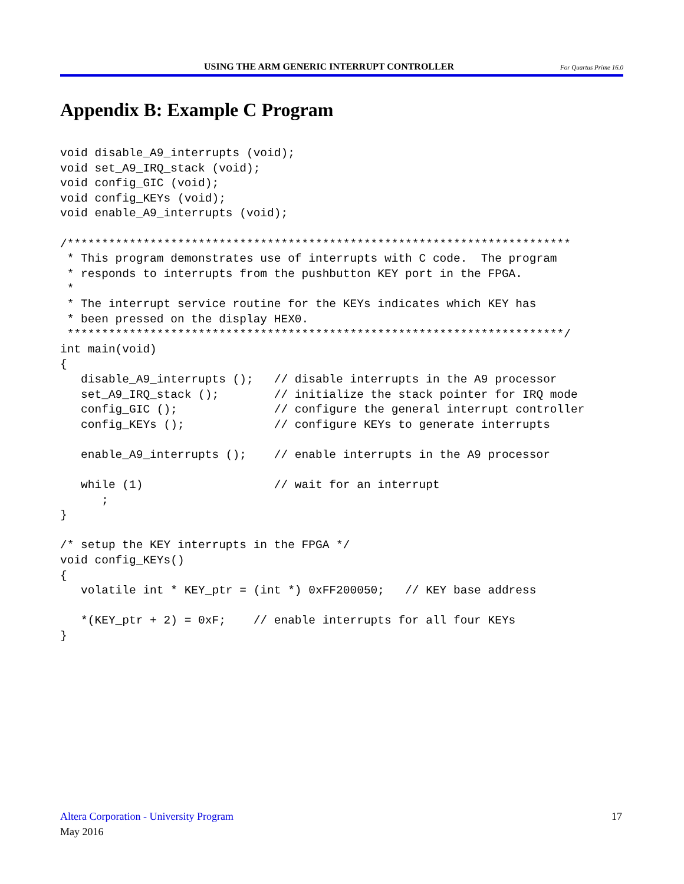USING THE ARM GENERIC INTERRUPT CONTROLLER For Quartus Prime 16.0
Appendix B: Example C Program
void disable_A9_interrupts (void);
void set_A9_IRQ_stack (void);
void config_GIC (void);
void config_KEYs (void);
void enable_A9_interrupts (void);

/*************************************************************************
 * This program demonstrates use of interrupts with C code.  The program
 * responds to interrupts from the pushbutton KEY port in the FPGA.
 *
 * The interrupt service routine for the KEYs indicates which KEY has
 * been pressed on the display HEX0.
 ************************************************************************/
int main(void)
{
   disable_A9_interrupts ();   // disable interrupts in the A9 processor
   set_A9_IRQ_stack ();        // initialize the stack pointer for IRQ mode
   config_GIC ();              // configure the general interrupt controller
   config_KEYs ();             // configure KEYs to generate interrupts

   enable_A9_interrupts ();    // enable interrupts in the A9 processor

   while (1)                   // wait for an interrupt
      ;
}

/* setup the KEY interrupts in the FPGA */
void config_KEYs()
{
   volatile int * KEY_ptr = (int *) 0xFF200050;   // KEY base address

   *(KEY_ptr + 2) = 0xF;    // enable interrupts for all four KEYs
}
Altera Corporation - University Program
17
May 2016